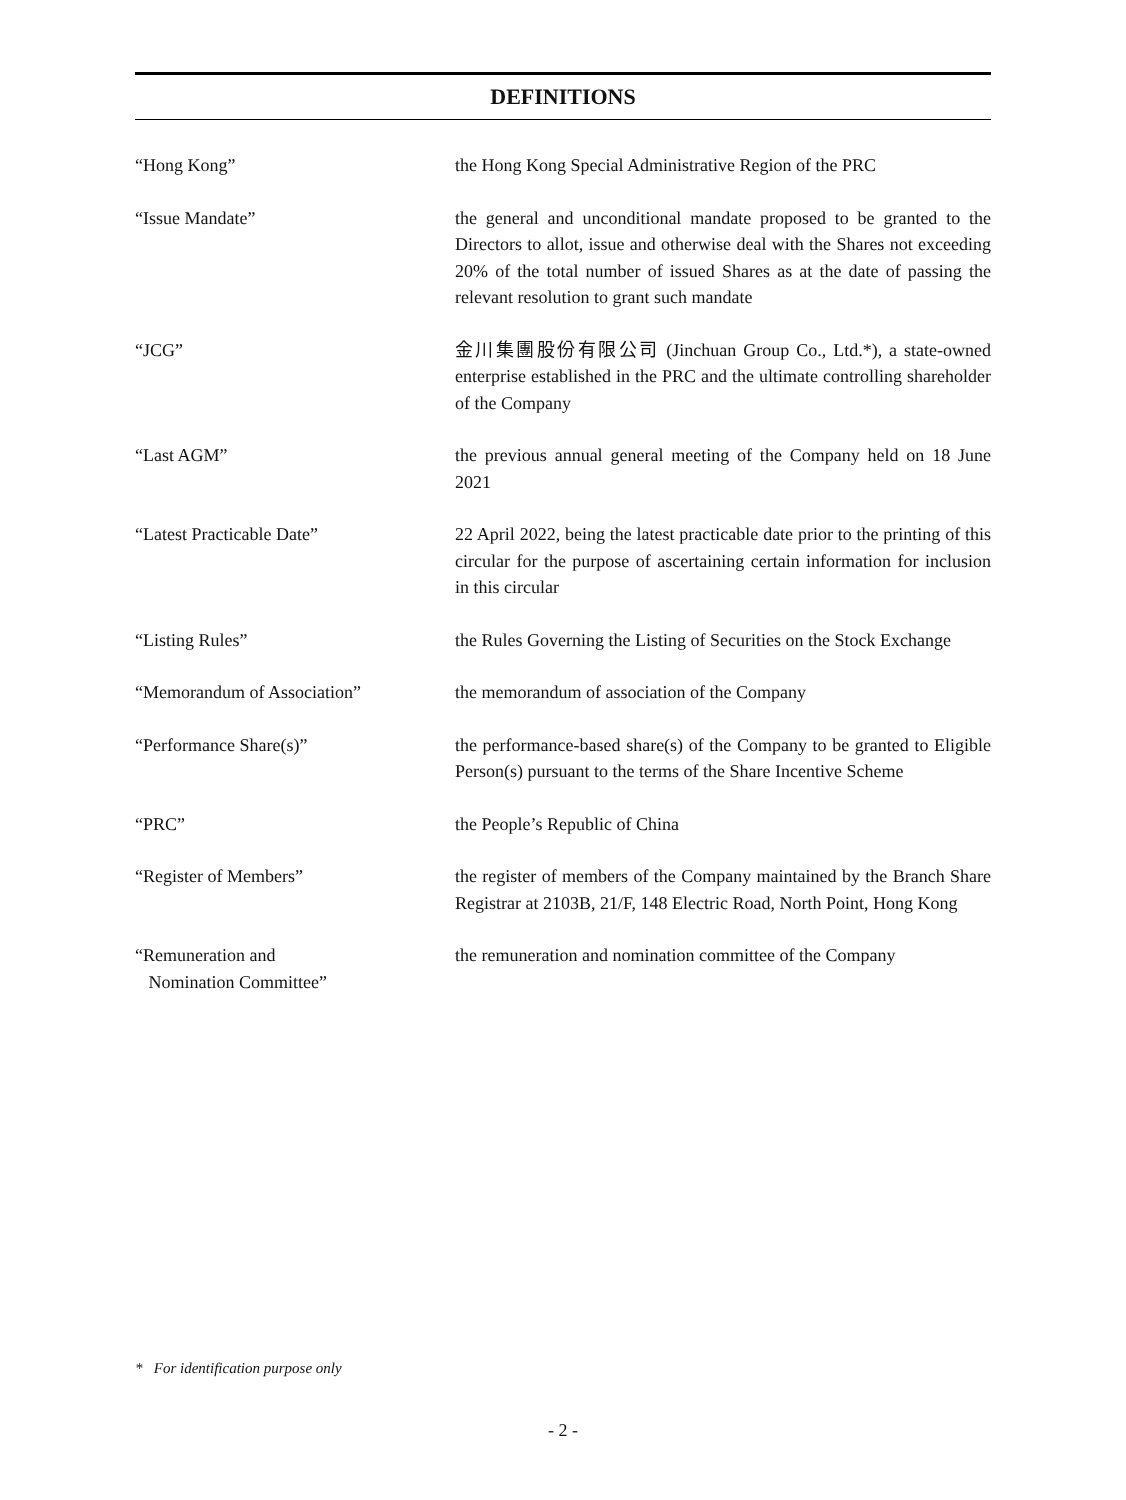DEFINITIONS
| “Hong Kong” | the Hong Kong Special Administrative Region of the PRC |
| “Issue Mandate” | the general and unconditional mandate proposed to be granted to the Directors to allot, issue and otherwise deal with the Shares not exceeding 20% of the total number of issued Shares as at the date of passing the relevant resolution to grant such mandate |
| “JCG” | 金川集團股份有限公司 (Jinchuan Group Co., Ltd.*), a state-owned enterprise established in the PRC and the ultimate controlling shareholder of the Company |
| “Last AGM” | the previous annual general meeting of the Company held on 18 June 2021 |
| “Latest Practicable Date” | 22 April 2022, being the latest practicable date prior to the printing of this circular for the purpose of ascertaining certain information for inclusion in this circular |
| “Listing Rules” | the Rules Governing the Listing of Securities on the Stock Exchange |
| “Memorandum of Association” | the memorandum of association of the Company |
| “Performance Share(s)” | the performance-based share(s) of the Company to be granted to Eligible Person(s) pursuant to the terms of the Share Incentive Scheme |
| “PRC” | the People’s Republic of China |
| “Register of Members” | the register of members of the Company maintained by the Branch Share Registrar at 2103B, 21/F, 148 Electric Road, North Point, Hong Kong |
| “Remuneration and Nomination Committee” | the remuneration and nomination committee of the Company |
* For identification purpose only
- 2 -